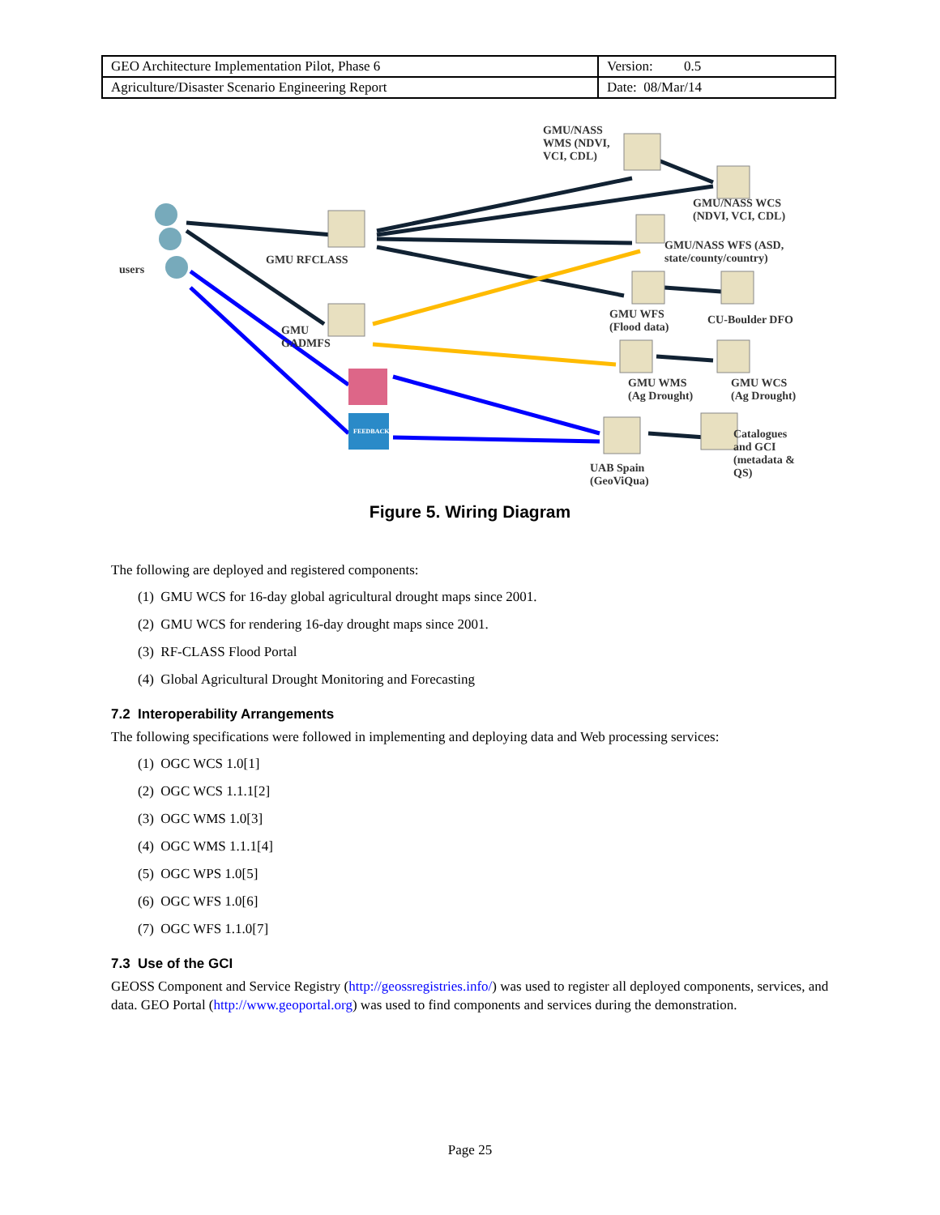| GEO Architecture Implementation Pilot, Phase 6 | Version: 0.5 |
| Agriculture/Disaster Scenario Engineering Report | Date: 08/Mar/14 |
GMU/NASS
WMS (NDVI,
VCI, CDL)
GMU/NASS WCS
(NDVI, VCI, CDL)
GMU/NASS WFS (ASD,
state/county/country)
users
GMU RFCLASS
GMU
GADMFS
GMU WFS
(Flood data)
CU-Boulder DFO
GMU WMS
(Ag Drought)
GMU WCS
(Ag Drought)
FEEDBACK
UAB Spain
(GeoViQua)
Catalogues
and GCI
(metadata &
QS)
Figure 5. Wiring Diagram
The following are deployed and registered components:
(1) GMU WCS for 16-day global agricultural drought maps since 2001.
(2) GMU WCS for rendering 16-day drought maps since 2001.
(3) RF-CLASS Flood Portal
(4) Global Agricultural Drought Monitoring and Forecasting
7.2 Interoperability Arrangements
The following specifications were followed in implementing and deploying data and Web processing services:
(1) OGC WCS 1.0[1]
(2) OGC WCS 1.1.1[2]
(3) OGC WMS 1.0[3]
(4) OGC WMS 1.1.1[4]
(5) OGC WPS 1.0[5]
(6) OGC WFS 1.0[6]
(7) OGC WFS 1.1.0[7]
7.3 Use of the GCI
GEOSS Component and Service Registry (http://geossregistries.info/) was used to register all deployed components, services, and data. GEO Portal (http://www.geoportal.org) was used to find components and services during the demonstration.
Page 25